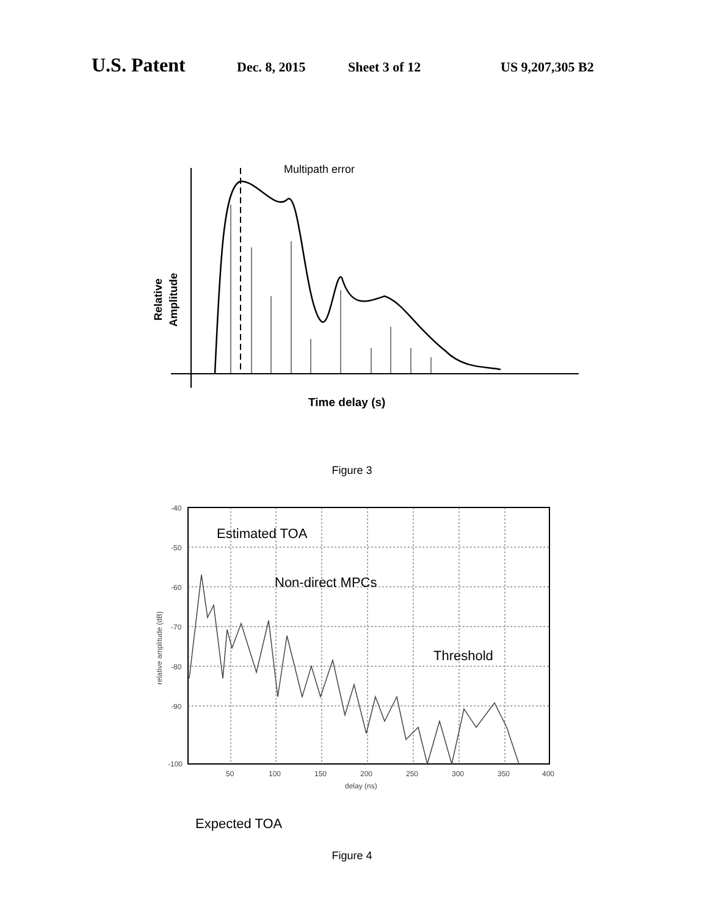U.S. Patent
Dec. 8, 2015 Sheet 3 of 12 US 9,207,305 B2
Multipath error
Time delay (s)
Relative
Amplitude
Figure 3
Estimated TOA
Non-direct MPCs
Threshold
Expected TOA
-40
-50
-60
-70
-80
-90
-100
50
100
150
200
250
300
350
400
delay (ns)
relative amplitude (dB)
Figure 4